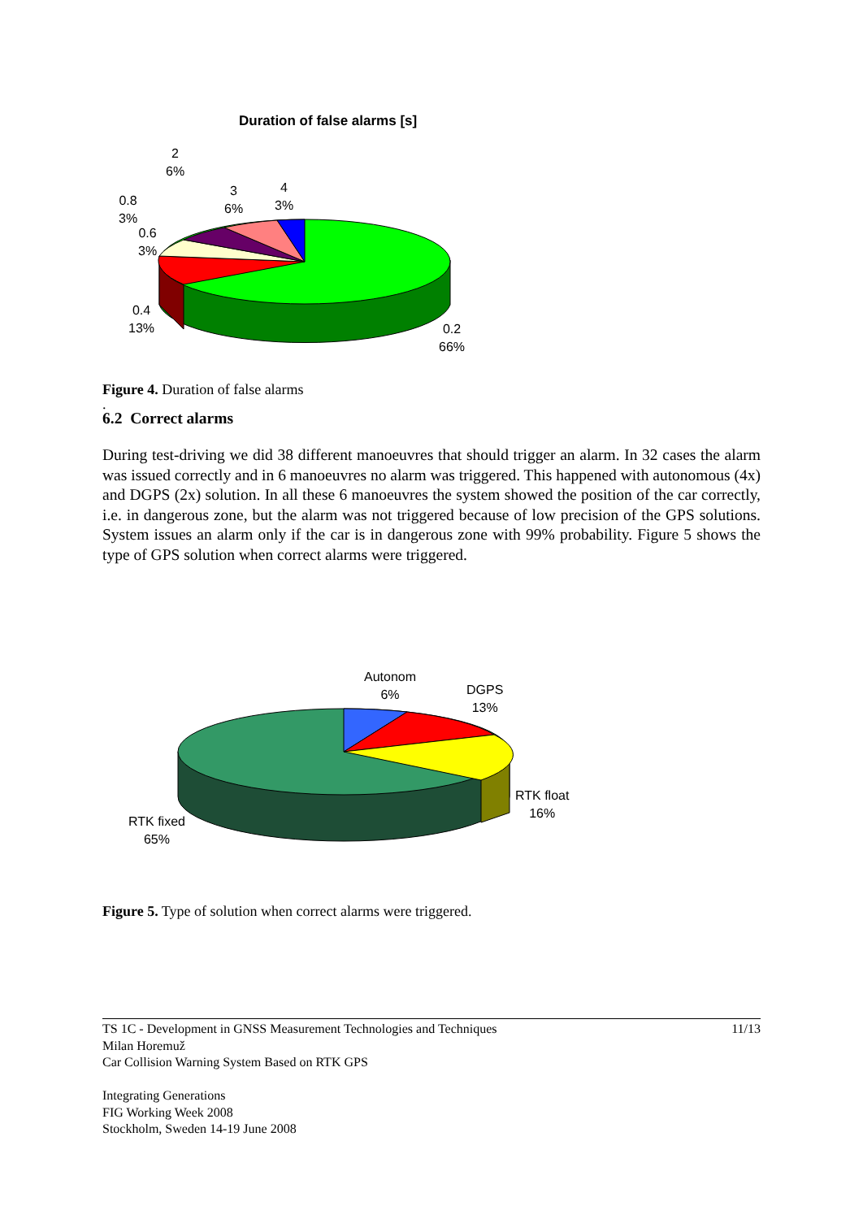Duration of false alarms [s]
2
6%
3
6%
4
3%
0.8
3%
0.6
3%
0.4
13%
0.2
66%
Figure 4. Duration of false alarms
.
6.2 Correct alarms
During test-driving we did 38 different manoeuvres that should trigger an alarm. In 32 cases the alarm was issued correctly and in 6 manoeuvres no alarm was triggered. This happened with autonomous (4x) and DGPS (2x) solution. In all these 6 manoeuvres the system showed the position of the car correctly, i.e. in dangerous zone, but the alarm was not triggered because of low precision of the GPS solutions. System issues an alarm only if the car is in dangerous zone with 99% probability. Figure 5 shows the type of GPS solution when correct alarms were triggered.
Autonom
6%
DGPS
13%
RTK float
16%
RTK fixed
65%
Figure 5. Type of solution when correct alarms were triggered.
TS 1C - Development in GNSS Measurement Technologies and Techniques 11/13
Milan Horemuž
Car Collision Warning System Based on RTK GPS
Integrating Generations
FIG Working Week 2008
Stockholm, Sweden 14-19 June 2008